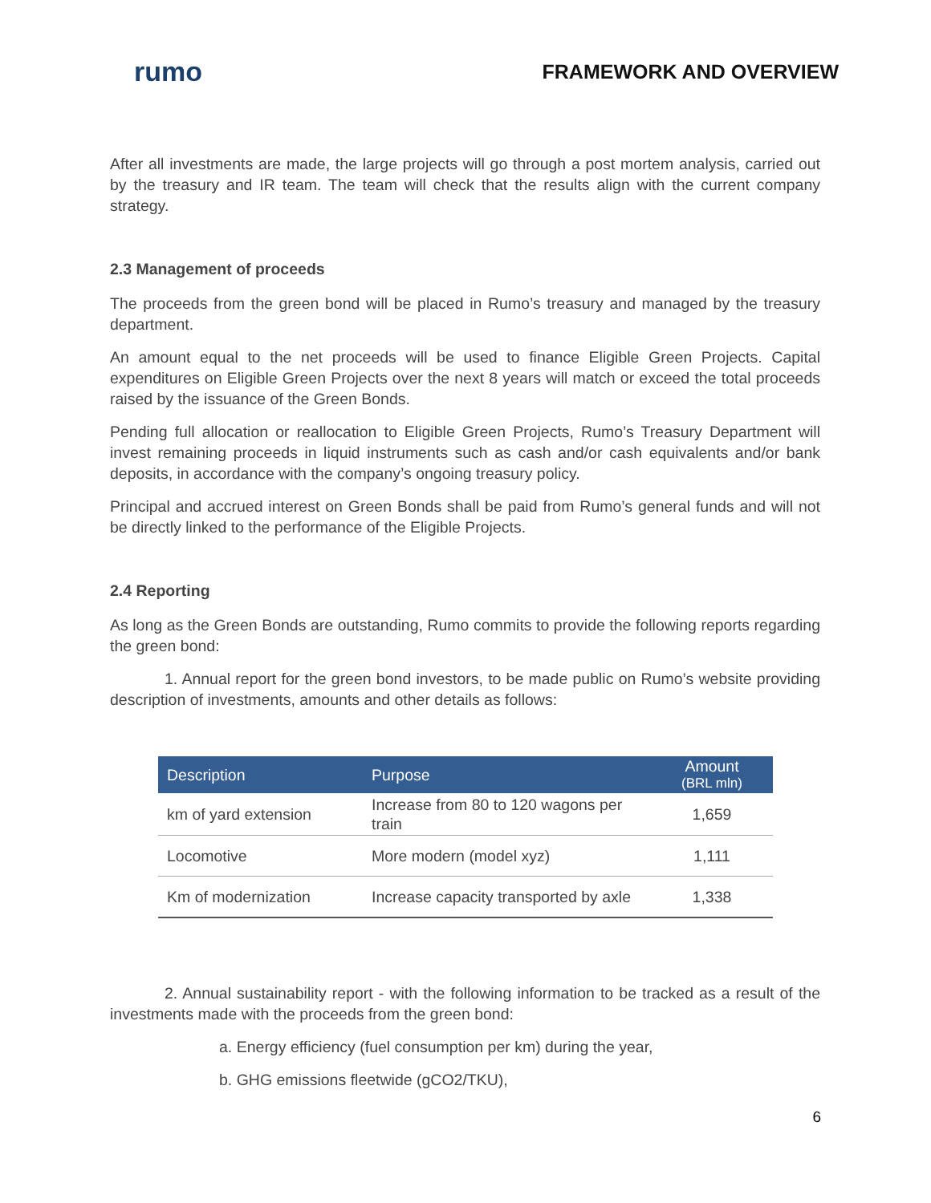rumo
FRAMEWORK AND OVERVIEW
After all investments are made, the large projects will go through a post mortem analysis, carried out by the treasury and IR team. The team will check that the results align with the current company strategy.
2.3 Management of proceeds
The proceeds from the green bond will be placed in Rumo’s treasury and managed by the treasury department.
An amount equal to the net proceeds will be used to finance Eligible Green Projects. Capital expenditures on Eligible Green Projects over the next 8 years will match or exceed the total proceeds raised by the issuance of the Green Bonds.
Pending full allocation or reallocation to Eligible Green Projects, Rumo’s Treasury Department will invest remaining proceeds in liquid instruments such as cash and/or cash equivalents and/or bank deposits, in accordance with the company’s ongoing treasury policy.
Principal and accrued interest on Green Bonds shall be paid from Rumo’s general funds and will not be directly linked to the performance of the Eligible Projects.
2.4 Reporting
As long as the Green Bonds are outstanding, Rumo commits to provide the following reports regarding the green bond:
1. Annual report for the green bond investors, to be made public on Rumo’s website providing description of investments, amounts and other details as follows:
| Description | Purpose | Amount (BRL mln) |
| --- | --- | --- |
| km of yard extension | Increase from 80 to 120 wagons per train | 1,659 |
| Locomotive | More modern (model xyz) | 1,111 |
| Km of modernization | Increase capacity transported by axle | 1,338 |
2. Annual sustainability report - with the following information to be tracked as a result of the investments made with the proceeds from the green bond:
a. Energy efficiency (fuel consumption per km) during the year,
b. GHG emissions fleetwide (gCO2/TKU),
6